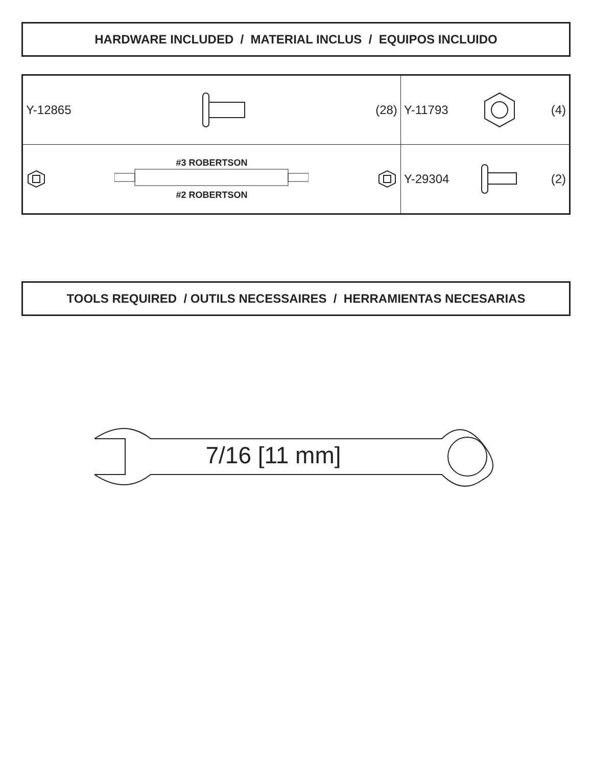HARDWARE INCLUDED / MATERIAL INCLUS / EQUIPOS INCLUIDO
| Y-12865 (28) | Y-11793 (4) |
| #3 ROBERTSON #2 ROBERTSON | Y-29304 (2) |
TOOLS REQUIRED / OUTILS NECESSAIRES / HERRAMIENTAS NECESARIAS
7/16 [11 mm]